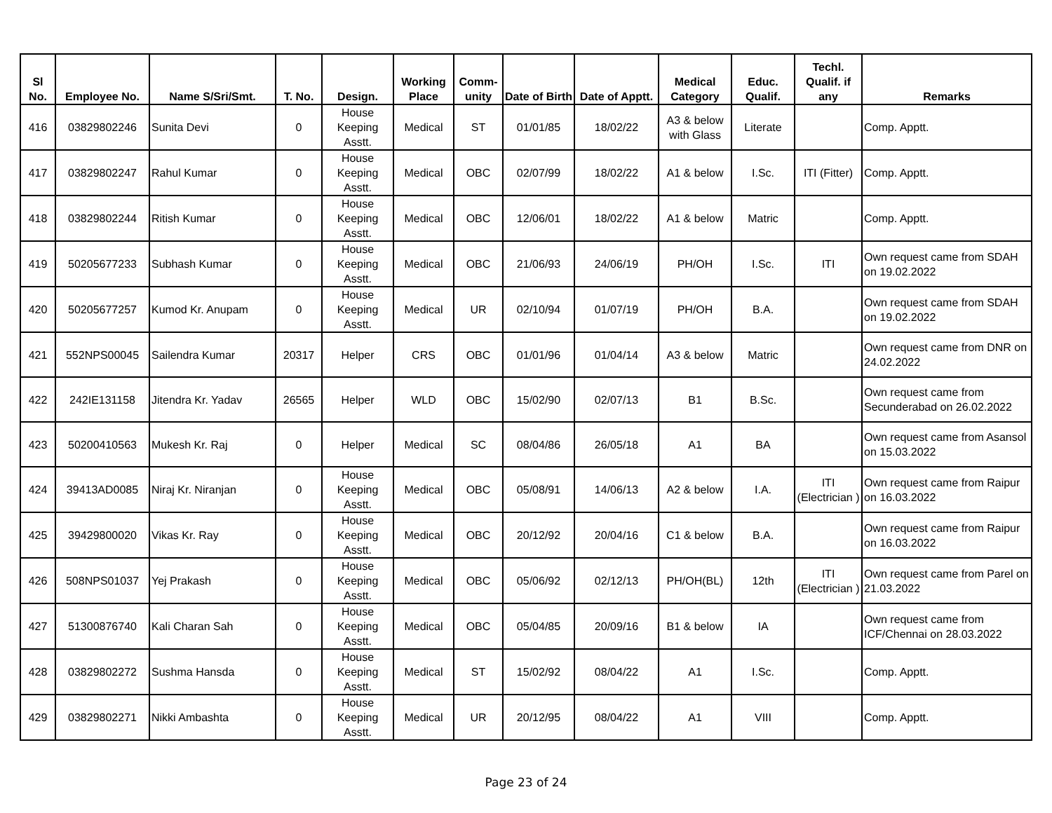| Sl No. | Employee No. | Name S/Sri/Smt. | T. No. | Design. | Working Place | Comm-unity | Date of Birth | Date of Apptt. | Medical Category | Educ. Qualif. | Techl. Qualif. if any | Remarks |
| --- | --- | --- | --- | --- | --- | --- | --- | --- | --- | --- | --- | --- |
| 416 | 03829802246 | Sunita Devi | 0 | House Keeping Asstt. | Medical | ST | 01/01/85 | 18/02/22 | A3 & below with Glass | Literate | | Comp. Apptt. |
| 417 | 03829802247 | Rahul Kumar | 0 | House Keeping Asstt. | Medical | OBC | 02/07/99 | 18/02/22 | A1 & below | I.Sc. | ITI (Fitter) | Comp. Apptt. |
| 418 | 03829802244 | Ritish Kumar | 0 | House Keeping Asstt. | Medical | OBC | 12/06/01 | 18/02/22 | A1 & below | Matric | | Comp. Apptt. |
| 419 | 50205677233 | Subhash Kumar | 0 | House Keeping Asstt. | Medical | OBC | 21/06/93 | 24/06/19 | PH/OH | I.Sc. | ITI | Own request came from SDAH on 19.02.2022 |
| 420 | 50205677257 | Kumod Kr. Anupam | 0 | House Keeping Asstt. | Medical | UR | 02/10/94 | 01/07/19 | PH/OH | B.A. | | Own request came from SDAH on 19.02.2022 |
| 421 | 552NPS00045 | Sailendra Kumar | 20317 | Helper | CRS | OBC | 01/01/96 | 01/04/14 | A3 & below | Matric | | Own request came from DNR on 24.02.2022 |
| 422 | 242IE131158 | Jitendra Kr. Yadav | 26565 | Helper | WLD | OBC | 15/02/90 | 02/07/13 | B1 | B.Sc. | | Own request came from Secunderabad on 26.02.2022 |
| 423 | 50200410563 | Mukesh Kr. Raj | 0 | Helper | Medical | SC | 08/04/86 | 26/05/18 | A1 | BA | | Own request came from Asansol on 15.03.2022 |
| 424 | 39413AD0085 | Niraj Kr. Niranjan | 0 | House Keeping Asstt. | Medical | OBC | 05/08/91 | 14/06/13 | A2 & below | I.A. | ITI (Electrician ) | Own request came from Raipur on 16.03.2022 |
| 425 | 39429800020 | Vikas Kr. Ray | 0 | House Keeping Asstt. | Medical | OBC | 20/12/92 | 20/04/16 | C1 & below | B.A. | | Own request came from Raipur on 16.03.2022 |
| 426 | 508NPS01037 | Yej Prakash | 0 | House Keeping Asstt. | Medical | OBC | 05/06/92 | 02/12/13 | PH/OH(BL) | 12th | ITI (Electrician ) | Own request came from Parel on 21.03.2022 |
| 427 | 51300876740 | Kali Charan Sah | 0 | House Keeping Asstt. | Medical | OBC | 05/04/85 | 20/09/16 | B1 & below | IA | | Own request came from ICF/Chennai on 28.03.2022 |
| 428 | 03829802272 | Sushma Hansda | 0 | House Keeping Asstt. | Medical | ST | 15/02/92 | 08/04/22 | A1 | I.Sc. | | Comp. Apptt. |
| 429 | 03829802271 | Nikki Ambashta | 0 | House Keeping Asstt. | Medical | UR | 20/12/95 | 08/04/22 | A1 | VIII | | Comp. Apptt. |
Page 23 of 24